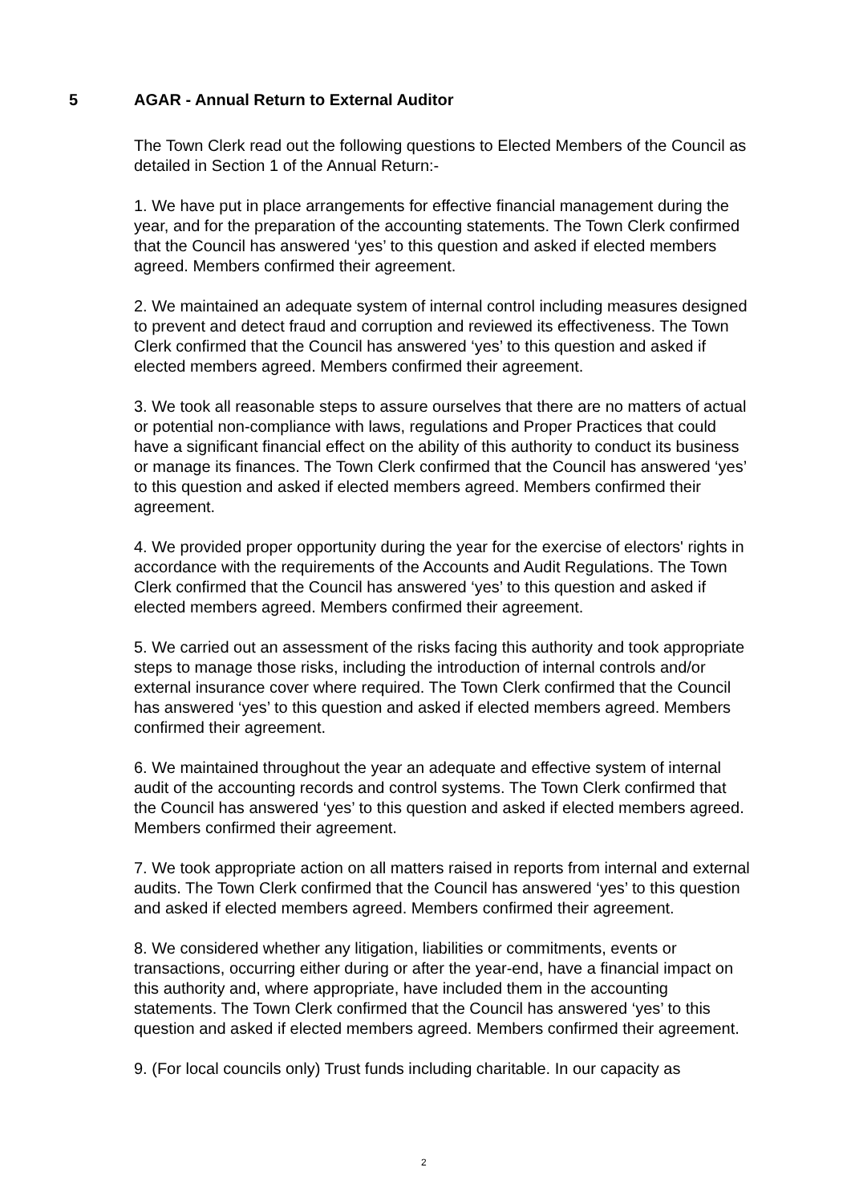5 AGAR - Annual Return to External Auditor
The Town Clerk read out the following questions to Elected Members of the Council as detailed in Section 1 of the Annual Return:-
1. We have put in place arrangements for effective financial management during the year, and for the preparation of the accounting statements. The Town Clerk confirmed that the Council has answered ‘yes’ to this question and asked if elected members agreed. Members confirmed their agreement.
2. We maintained an adequate system of internal control including measures designed to prevent and detect fraud and corruption and reviewed its effectiveness. The Town Clerk confirmed that the Council has answered ‘yes’ to this question and asked if elected members agreed. Members confirmed their agreement.
3. We took all reasonable steps to assure ourselves that there are no matters of actual or potential non-compliance with laws, regulations and Proper Practices that could have a significant financial effect on the ability of this authority to conduct its business or manage its finances. The Town Clerk confirmed that the Council has answered ‘yes’ to this question and asked if elected members agreed. Members confirmed their agreement.
4. We provided proper opportunity during the year for the exercise of electors' rights in accordance with the requirements of the Accounts and Audit Regulations. The Town Clerk confirmed that the Council has answered ‘yes’ to this question and asked if elected members agreed. Members confirmed their agreement.
5. We carried out an assessment of the risks facing this authority and took appropriate steps to manage those risks, including the introduction of internal controls and/or external insurance cover where required. The Town Clerk confirmed that the Council has answered ‘yes’ to this question and asked if elected members agreed. Members confirmed their agreement.
6. We maintained throughout the year an adequate and effective system of internal audit of the accounting records and control systems. The Town Clerk confirmed that the Council has answered ‘yes’ to this question and asked if elected members agreed. Members confirmed their agreement.
7. We took appropriate action on all matters raised in reports from internal and external audits. The Town Clerk confirmed that the Council has answered ‘yes’ to this question and asked if elected members agreed. Members confirmed their agreement.
8. We considered whether any litigation, liabilities or commitments, events or transactions, occurring either during or after the year-end, have a financial impact on this authority and, where appropriate, have included them in the accounting statements. The Town Clerk confirmed that the Council has answered ‘yes’ to this question and asked if elected members agreed. Members confirmed their agreement.
9. (For local councils only) Trust funds including charitable. In our capacity as
2